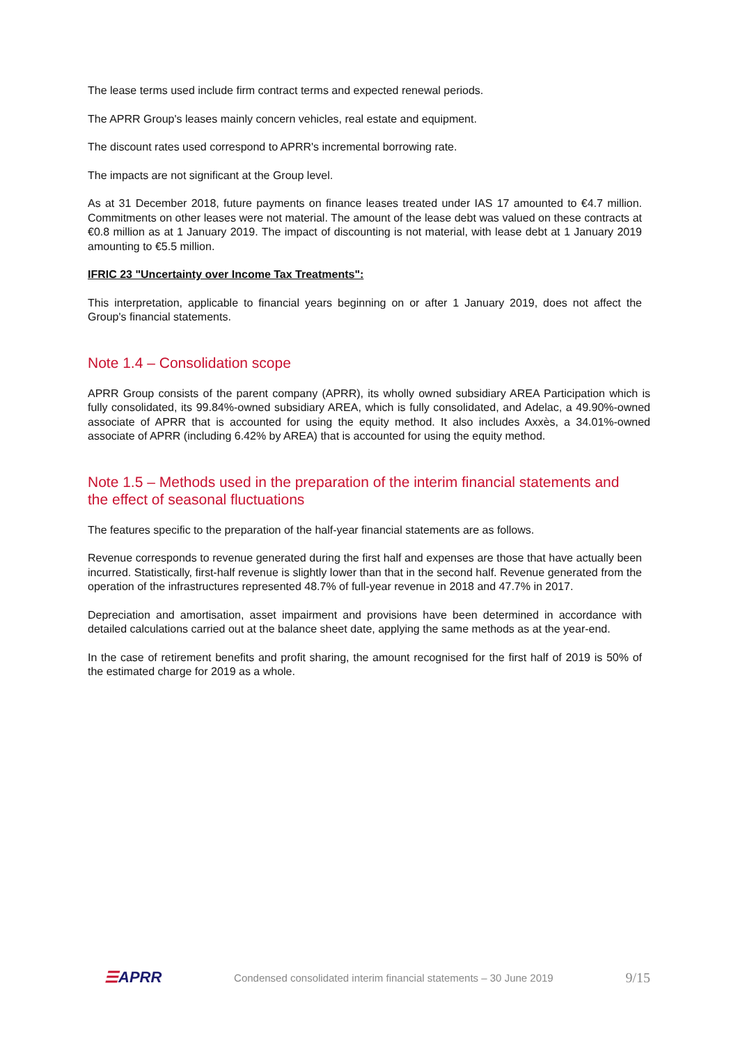The lease terms used include firm contract terms and expected renewal periods.
The APRR Group's leases mainly concern vehicles, real estate and equipment.
The discount rates used correspond to APRR's incremental borrowing rate.
The impacts are not significant at the Group level.
As at 31 December 2018, future payments on finance leases treated under IAS 17 amounted to €4.7 million. Commitments on other leases were not material. The amount of the lease debt was valued on these contracts at €0.8 million as at 1 January 2019. The impact of discounting is not material, with lease debt at 1 January 2019 amounting to €5.5 million.
IFRIC 23 "Uncertainty over Income Tax Treatments":
This interpretation, applicable to financial years beginning on or after 1 January 2019, does not affect the Group's financial statements.
Note 1.4 – Consolidation scope
APRR Group consists of the parent company (APRR), its wholly owned subsidiary AREA Participation which is fully consolidated, its 99.84%-owned subsidiary AREA, which is fully consolidated, and Adelac, a 49.90%-owned associate of APRR that is accounted for using the equity method. It also includes Axxès, a 34.01%-owned associate of APRR (including 6.42% by AREA) that is accounted for using the equity method.
Note 1.5 – Methods used in the preparation of the interim financial statements and the effect of seasonal fluctuations
The features specific to the preparation of the half-year financial statements are as follows.
Revenue corresponds to revenue generated during the first half and expenses are those that have actually been incurred. Statistically, first-half revenue is slightly lower than that in the second half. Revenue generated from the operation of the infrastructures represented 48.7% of full-year revenue in 2018 and 47.7% in 2017.
Depreciation and amortisation, asset impairment and provisions have been determined in accordance with detailed calculations carried out at the balance sheet date, applying the same methods as at the year-end.
In the case of retirement benefits and profit sharing, the amount recognised for the first half of 2019 is 50% of the estimated charge for 2019 as a whole.
☰APRR
Condensed consolidated interim financial statements – 30 June 2019
9/15